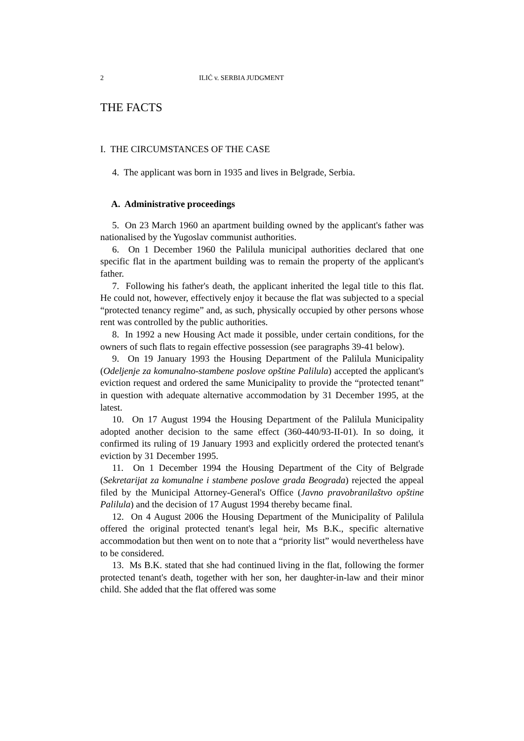2 ILIĆ v. SERBIA JUDGMENT
THE FACTS
I. THE CIRCUMSTANCES OF THE CASE
4. The applicant was born in 1935 and lives in Belgrade, Serbia.
A. Administrative proceedings
5. On 23 March 1960 an apartment building owned by the applicant's father was nationalised by the Yugoslav communist authorities.
6. On 1 December 1960 the Palilula municipal authorities declared that one specific flat in the apartment building was to remain the property of the applicant's father.
7. Following his father's death, the applicant inherited the legal title to this flat. He could not, however, effectively enjoy it because the flat was subjected to a special “protected tenancy regime” and, as such, physically occupied by other persons whose rent was controlled by the public authorities.
8. In 1992 a new Housing Act made it possible, under certain conditions, for the owners of such flats to regain effective possession (see paragraphs 39-41 below).
9. On 19 January 1993 the Housing Department of the Palilula Municipality (Odeljenje za komunalno-stambene poslove opštine Palilula) accepted the applicant's eviction request and ordered the same Municipality to provide the “protected tenant” in question with adequate alternative accommodation by 31 December 1995, at the latest.
10. On 17 August 1994 the Housing Department of the Palilula Municipality adopted another decision to the same effect (360-440/93-II-01). In so doing, it confirmed its ruling of 19 January 1993 and explicitly ordered the protected tenant's eviction by 31 December 1995.
11. On 1 December 1994 the Housing Department of the City of Belgrade (Sekretarijat za komunalne i stambene poslove grada Beograda) rejected the appeal filed by the Municipal Attorney-General's Office (Javno pravobranilaštvo opštine Palilula) and the decision of 17 August 1994 thereby became final.
12. On 4 August 2006 the Housing Department of the Municipality of Palilula offered the original protected tenant's legal heir, Ms B.K., specific alternative accommodation but then went on to note that a “priority list” would nevertheless have to be considered.
13. Ms B.K. stated that she had continued living in the flat, following the former protected tenant's death, together with her son, her daughter-in-law and their minor child. She added that the flat offered was some